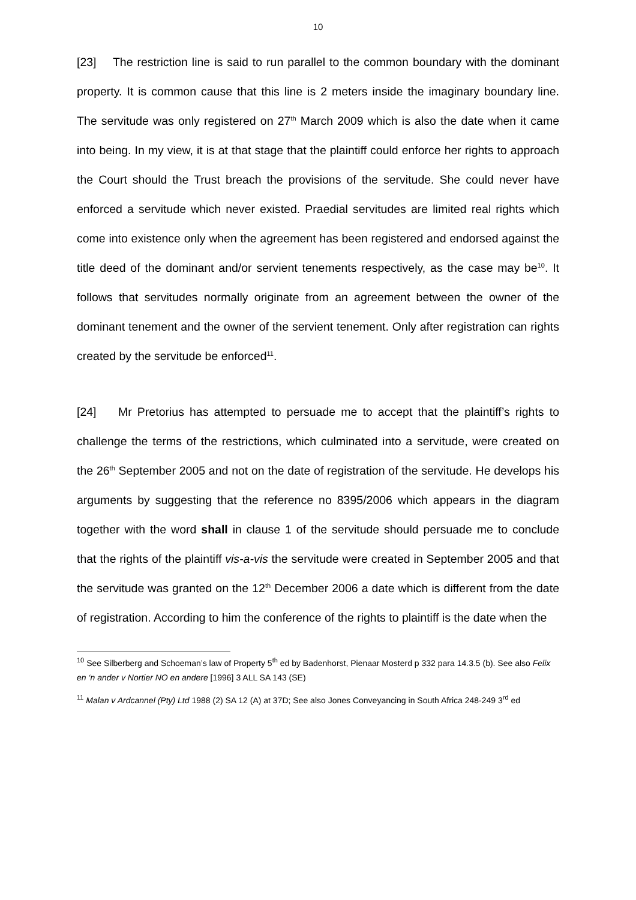10
[23] The restriction line is said to run parallel to the common boundary with the dominant property. It is common cause that this line is 2 meters inside the imaginary boundary line. The servitude was only registered on 27<sup>th</sup> March 2009 which is also the date when it came into being. In my view, it is at that stage that the plaintiff could enforce her rights to approach the Court should the Trust breach the provisions of the servitude. She could never have enforced a servitude which never existed. Praedial servitudes are limited real rights which come into existence only when the agreement has been registered and endorsed against the title deed of the dominant and/or servient tenements respectively, as the case may be<sup>10</sup>. It follows that servitudes normally originate from an agreement between the owner of the dominant tenement and the owner of the servient tenement. Only after registration can rights created by the servitude be enforced<sup>11</sup>.
[24] Mr Pretorius has attempted to persuade me to accept that the plaintiff’s rights to challenge the terms of the restrictions, which culminated into a servitude, were created on the 26<sup>th</sup> September 2005 and not on the date of registration of the servitude. He develops his arguments by suggesting that the reference no 8395/2006 which appears in the diagram together with the word shall in clause 1 of the servitude should persuade me to conclude that the rights of the plaintiff vis-a-vis the servitude were created in September 2005 and that the servitude was granted on the 12<sup>th</sup> December 2006 a date which is different from the date of registration. According to him the conference of the rights to plaintiff is the date when the
<sup>10</sup> See Silberberg and Schoeman’s law of Property 5<sup>th</sup> ed by Badenhorst, Pienaar Mosterd p 332 para 14.3.5 (b). See also Felix en ‘n ander v Nortier NO en andere [1996] 3 ALL SA 143 (SE)
<sup>11</sup> Malan v Ardcannel (Pty) Ltd 1988 (2) SA 12 (A) at 37D; See also Jones Conveyancing in South Africa 248-249 3<sup>rd</sup> ed